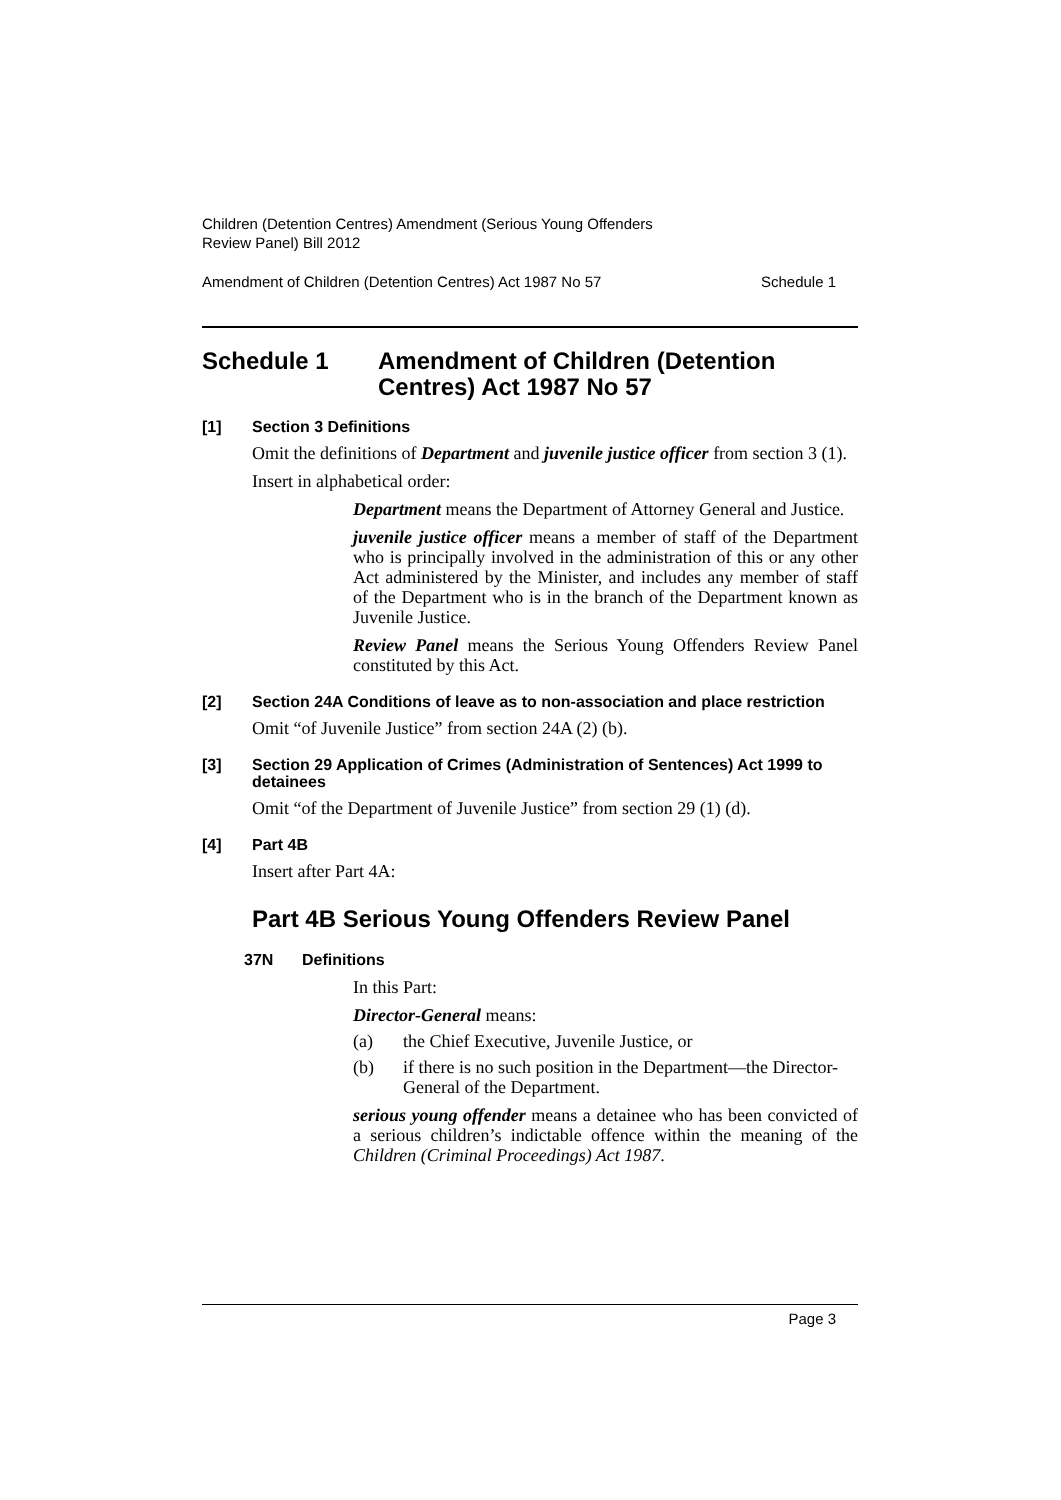Children (Detention Centres) Amendment (Serious Young Offenders
Review Panel) Bill 2012
Amendment of Children (Detention Centres) Act 1987 No 57 Schedule 1
Schedule 1 Amendment of Children (Detention Centres) Act 1987 No 57
[1] Section 3 Definitions
Omit the definitions of Department and juvenile justice officer from section 3 (1).
Insert in alphabetical order:
Department means the Department of Attorney General and Justice.
juvenile justice officer means a member of staff of the Department who is principally involved in the administration of this or any other Act administered by the Minister, and includes any member of staff of the Department who is in the branch of the Department known as Juvenile Justice.
Review Panel means the Serious Young Offenders Review Panel constituted by this Act.
[2] Section 24A Conditions of leave as to non-association and place restriction
Omit “of Juvenile Justice” from section 24A (2) (b).
[3] Section 29 Application of Crimes (Administration of Sentences) Act 1999 to detainees
Omit “of the Department of Juvenile Justice” from section 29 (1) (d).
[4] Part 4B
Insert after Part 4A:
Part 4B Serious Young Offenders Review Panel
37N Definitions
In this Part:
Director-General means:
(a) the Chief Executive, Juvenile Justice, or
(b) if there is no such position in the Department—the Director-General of the Department.
serious young offender means a detainee who has been convicted of a serious children’s indictable offence within the meaning of the Children (Criminal Proceedings) Act 1987.
Page 3